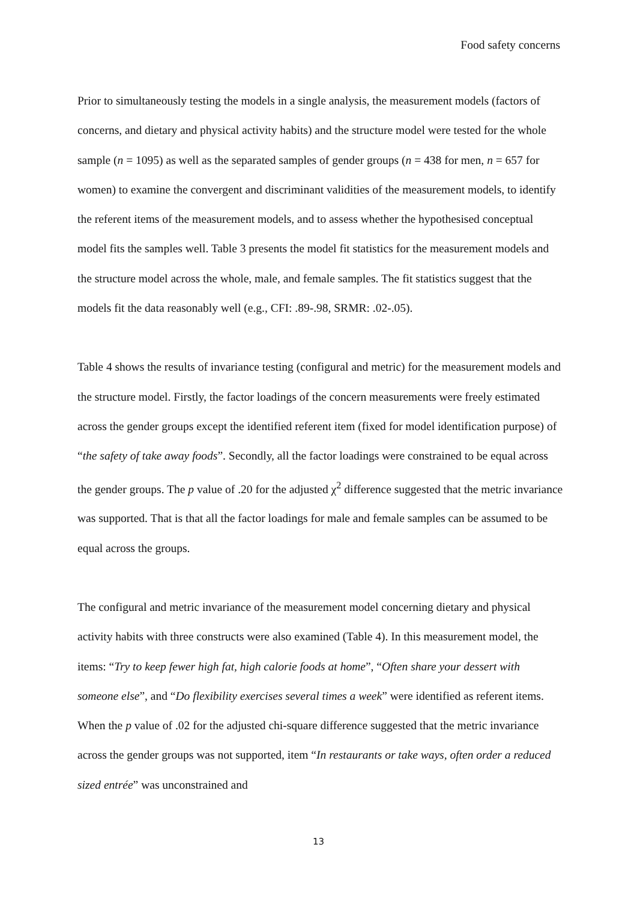Food safety concerns
Prior to simultaneously testing the models in a single analysis, the measurement models (factors of concerns, and dietary and physical activity habits) and the structure model were tested for the whole sample (n = 1095) as well as the separated samples of gender groups (n = 438 for men, n = 657 for women) to examine the convergent and discriminant validities of the measurement models, to identify the referent items of the measurement models, and to assess whether the hypothesised conceptual model fits the samples well. Table 3 presents the model fit statistics for the measurement models and the structure model across the whole, male, and female samples. The fit statistics suggest that the models fit the data reasonably well (e.g., CFI: .89-.98, SRMR: .02-.05).
Table 4 shows the results of invariance testing (configural and metric) for the measurement models and the structure model. Firstly, the factor loadings of the concern measurements were freely estimated across the gender groups except the identified referent item (fixed for model identification purpose) of “the safety of take away foods”. Secondly, all the factor loadings were constrained to be equal across the gender groups. The p value of .20 for the adjusted χ<sup>2</sup> difference suggested that the metric invariance was supported. That is that all the factor loadings for male and female samples can be assumed to be equal across the groups.
The configural and metric invariance of the measurement model concerning dietary and physical activity habits with three constructs were also examined (Table 4). In this measurement model, the items: “Try to keep fewer high fat, high calorie foods at home”, “Often share your dessert with someone else”, and “Do flexibility exercises several times a week” were identified as referent items. When the p value of .02 for the adjusted chi-square difference suggested that the metric invariance across the gender groups was not supported, item “In restaurants or take ways, often order a reduced sized entrée” was unconstrained and
13